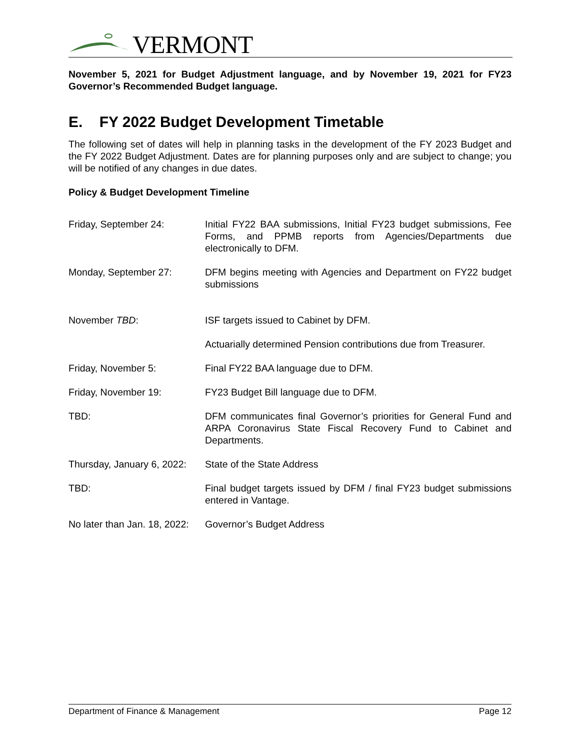VERMONT
November 5, 2021 for Budget Adjustment language, and by November 19, 2021 for FY23 Governor’s Recommended Budget language.
E. FY 2022 Budget Development Timetable
The following set of dates will help in planning tasks in the development of the FY 2023 Budget and the FY 2022 Budget Adjustment. Dates are for planning purposes only and are subject to change; you will be notified of any changes in due dates.
Policy & Budget Development Timeline
| Friday, September 24: | Initial FY22 BAA submissions, Initial FY23 budget submissions, Fee Forms, and PPMB reports from Agencies/Departments due electronically to DFM. |
| Monday, September 27: | DFM begins meeting with Agencies and Department on FY22 budget submissions |
| November TBD : | ISF targets issued to Cabinet by DFM. |
| | Actuarially determined Pension contributions due from Treasurer. |
| Friday, November 5: | Final FY22 BAA language due to DFM. |
| Friday, November 19: | FY23 Budget Bill language due to DFM. |
| TBD: | DFM communicates final Governor’s priorities for General Fund and ARPA Coronavirus State Fiscal Recovery Fund to Cabinet and Departments. |
| Thursday, January 6, 2022: | State of the State Address |
| TBD: | Final budget targets issued by DFM / final FY23 budget submissions entered in Vantage. |
| No later than Jan. 18, 2022: | Governor’s Budget Address |
Department of Finance & Management Page 12